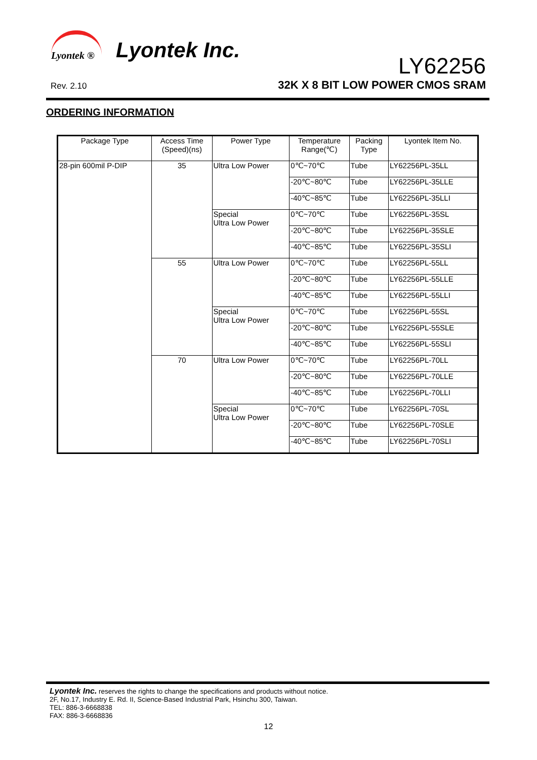Lyontek ®
Lyontek Inc.
Rev. 2.10
LY62256
32K X 8 BIT LOW POWER CMOS SRAM
ORDERING INFORMATION
| Package Type | Access Time (Speed)(ns) | Power Type | Temperature Range(℃) | Packing Type | Lyontek Item No. |
| --- | --- | --- | --- | --- | --- |
| 28-pin 600mil P-DIP | 35 | Ultra Low Power | 0℃~70℃ | Tube | LY62256PL-35LL |
| | | | -20℃~80℃ | Tube | LY62256PL-35LLE |
| | | | -40℃~85℃ | Tube | LY62256PL-35LLI |
| | | Special Ultra Low Power | 0℃~70℃ | Tube | LY62256PL-35SL |
| | | | -20℃~80℃ | Tube | LY62256PL-35SLE |
| | | | -40℃~85℃ | Tube | LY62256PL-35SLI |
| | 55 | Ultra Low Power | 0℃~70℃ | Tube | LY62256PL-55LL |
| | | | -20℃~80℃ | Tube | LY62256PL-55LLE |
| | | | -40℃~85℃ | Tube | LY62256PL-55LLI |
| | | Special Ultra Low Power | 0℃~70℃ | Tube | LY62256PL-55SL |
| | | | -20℃~80℃ | Tube | LY62256PL-55SLE |
| | | | -40℃~85℃ | Tube | LY62256PL-55SLI |
| | 70 | Ultra Low Power | 0℃~70℃ | Tube | LY62256PL-70LL |
| | | | -20℃~80℃ | Tube | LY62256PL-70LLE |
| | | | -40℃~85℃ | Tube | LY62256PL-70LLI |
| | | Special Ultra Low Power | 0℃~70℃ | Tube | LY62256PL-70SL |
| | | | -20℃~80℃ | Tube | LY62256PL-70SLE |
| | | | -40℃~85℃ | Tube | LY62256PL-70SLI |
Lyontek Inc. reserves the rights to change the specifications and products without notice.
2F, No.17, Industry E. Rd. II, Science-Based Industrial Park, Hsinchu 300, Taiwan.
TEL: 886-3-6668838
FAX: 886-3-6668836
12